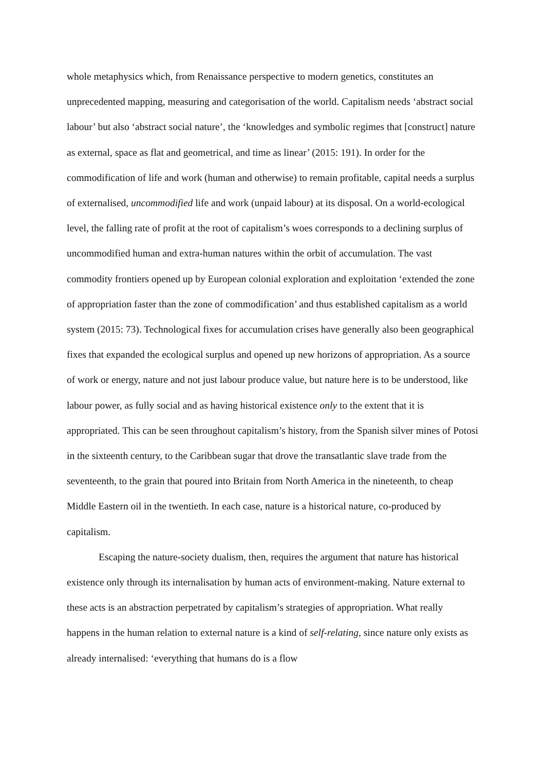whole metaphysics which, from Renaissance perspective to modern genetics, constitutes an unprecedented mapping, measuring and categorisation of the world. Capitalism needs ‘abstract social labour’ but also ‘abstract social nature’, the ‘knowledges and symbolic regimes that [construct] nature as external, space as flat and geometrical, and time as linear’ (2015: 191). In order for the commodification of life and work (human and otherwise) to remain profitable, capital needs a surplus of externalised, uncommodified life and work (unpaid labour) at its disposal. On a world-ecological level, the falling rate of profit at the root of capitalism’s woes corresponds to a declining surplus of uncommodified human and extra-human natures within the orbit of accumulation. The vast commodity frontiers opened up by European colonial exploration and exploitation ‘extended the zone of appropriation faster than the zone of commodification’ and thus established capitalism as a world system (2015: 73). Technological fixes for accumulation crises have generally also been geographical fixes that expanded the ecological surplus and opened up new horizons of appropriation. As a source of work or energy, nature and not just labour produce value, but nature here is to be understood, like labour power, as fully social and as having historical existence only to the extent that it is appropriated. This can be seen throughout capitalism’s history, from the Spanish silver mines of Potosi in the sixteenth century, to the Caribbean sugar that drove the transatlantic slave trade from the seventeenth, to the grain that poured into Britain from North America in the nineteenth, to cheap Middle Eastern oil in the twentieth. In each case, nature is a historical nature, co-produced by capitalism.
Escaping the nature-society dualism, then, requires the argument that nature has historical existence only through its internalisation by human acts of environment-making. Nature external to these acts is an abstraction perpetrated by capitalism’s strategies of appropriation. What really happens in the human relation to external nature is a kind of self-relating, since nature only exists as already internalised: ‘everything that humans do is a flow